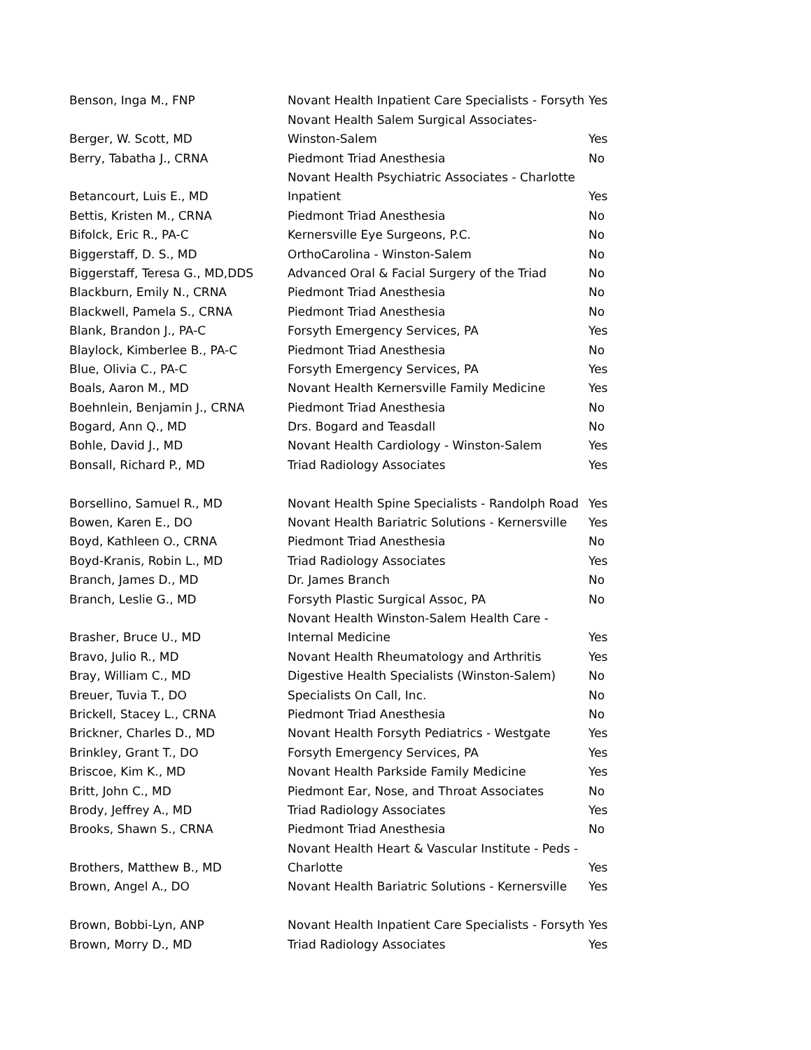| Benson, Inga M., FNP | Novant Health Inpatient Care Specialists - Forsyth | Yes |
| Berger, W. Scott, MD | Novant Health Salem Surgical Associates- Winston-Salem | Yes |
| Berry, Tabatha J., CRNA | Piedmont Triad Anesthesia | No |
| Betancourt, Luis E., MD | Novant Health Psychiatric Associates - Charlotte Inpatient | Yes |
| Bettis, Kristen M., CRNA | Piedmont Triad Anesthesia | No |
| Bifolck, Eric R., PA-C | Kernersville Eye Surgeons, P.C. | No |
| Biggerstaff, D. S., MD | OrthoCarolina - Winston-Salem | No |
| Biggerstaff, Teresa G., MD,DDS | Advanced Oral & Facial Surgery of the Triad | No |
| Blackburn, Emily N., CRNA | Piedmont Triad Anesthesia | No |
| Blackwell, Pamela S., CRNA | Piedmont Triad Anesthesia | No |
| Blank, Brandon J., PA-C | Forsyth Emergency Services, PA | Yes |
| Blaylock, Kimberlee B., PA-C | Piedmont Triad Anesthesia | No |
| Blue, Olivia C., PA-C | Forsyth Emergency Services, PA | Yes |
| Boals, Aaron M., MD | Novant Health Kernersville Family Medicine | Yes |
| Boehnlein, Benjamin J., CRNA | Piedmont Triad Anesthesia | No |
| Bogard, Ann Q., MD | Drs. Bogard and Teasdall | No |
| Bohle, David J., MD | Novant Health Cardiology - Winston-Salem | Yes |
| Bonsall, Richard P., MD | Triad Radiology Associates | Yes |
| Borsellino, Samuel R., MD | Novant Health Spine Specialists - Randolph Road | Yes |
| Bowen, Karen E., DO | Novant Health Bariatric Solutions - Kernersville | Yes |
| Boyd, Kathleen O., CRNA | Piedmont Triad Anesthesia | No |
| Boyd-Kranis, Robin L., MD | Triad Radiology Associates | Yes |
| Branch, James D., MD | Dr. James Branch | No |
| Branch, Leslie G., MD | Forsyth Plastic Surgical Assoc, PA | No |
| Brasher, Bruce U., MD | Novant Health Winston-Salem Health Care - Internal Medicine | Yes |
| Bravo, Julio R., MD | Novant Health Rheumatology and Arthritis | Yes |
| Bray, William C., MD | Digestive Health Specialists (Winston-Salem) | No |
| Breuer, Tuvia T., DO | Specialists On Call, Inc. | No |
| Brickell, Stacey L., CRNA | Piedmont Triad Anesthesia | No |
| Brickner, Charles D., MD | Novant Health Forsyth Pediatrics - Westgate | Yes |
| Brinkley, Grant T., DO | Forsyth Emergency Services, PA | Yes |
| Briscoe, Kim K., MD | Novant Health Parkside Family Medicine | Yes |
| Britt, John C., MD | Piedmont Ear, Nose, and Throat Associates | No |
| Brody, Jeffrey A., MD | Triad Radiology Associates | Yes |
| Brooks, Shawn S., CRNA | Piedmont Triad Anesthesia | No |
| Brothers, Matthew B., MD | Novant Health Heart & Vascular Institute - Peds - Charlotte | Yes |
| Brown, Angel A., DO | Novant Health Bariatric Solutions - Kernersville | Yes |
| Brown, Bobbi-Lyn, ANP | Novant Health Inpatient Care Specialists - Forsyth | Yes |
| Brown, Morry D., MD | Triad Radiology Associates | Yes |